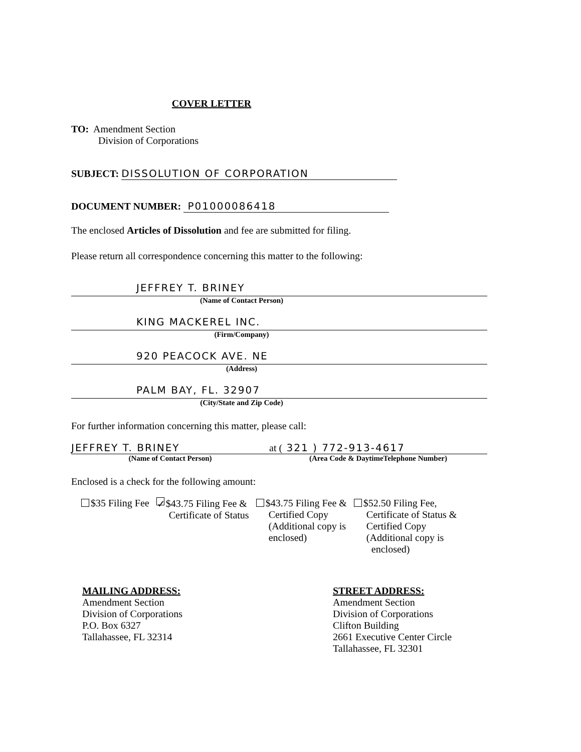COVER LETTER
TO: Amendment Section
Division of Corporations
SUBJECT: DISSOLUTION OF CORPORATION
DOCUMENT NUMBER: P01000086418
The enclosed Articles of Dissolution and fee are submitted for filing.
Please return all correspondence concerning this matter to the following:
JEFFREY T. BRINEY
(Name of Contact Person)
KING MACKEREL INC.
(Firm/Company)
920 PEACOCK AVE. NE
(Address)
PALM BAY, FL. 32907
(City/State and Zip Code)
For further information concerning this matter, please call:
JEFFREY T. BRINEY
(Name of Contact Person)
at ( 321 ) 772-913-4617
(Area Code & DaytimeTelephone Number)
Enclosed is a check for the following amount:
$35 Filing Fee
✓ $43.75 Filing Fee &
Certificate of Status
$43.75 Filing Fee &
Certified Copy
(Additional copy is
enclosed)
$52.50 Filing Fee,
Certificate of Status &
Certified Copy
(Additional copy is
enclosed)
MAILING ADDRESS:
Amendment Section
Division of Corporations
P.O. Box 6327
Tallahassee, FL 32314
STREET ADDRESS:
Amendment Section
Division of Corporations
Clifton Building
2661 Executive Center Circle
Tallahassee, FL 32301